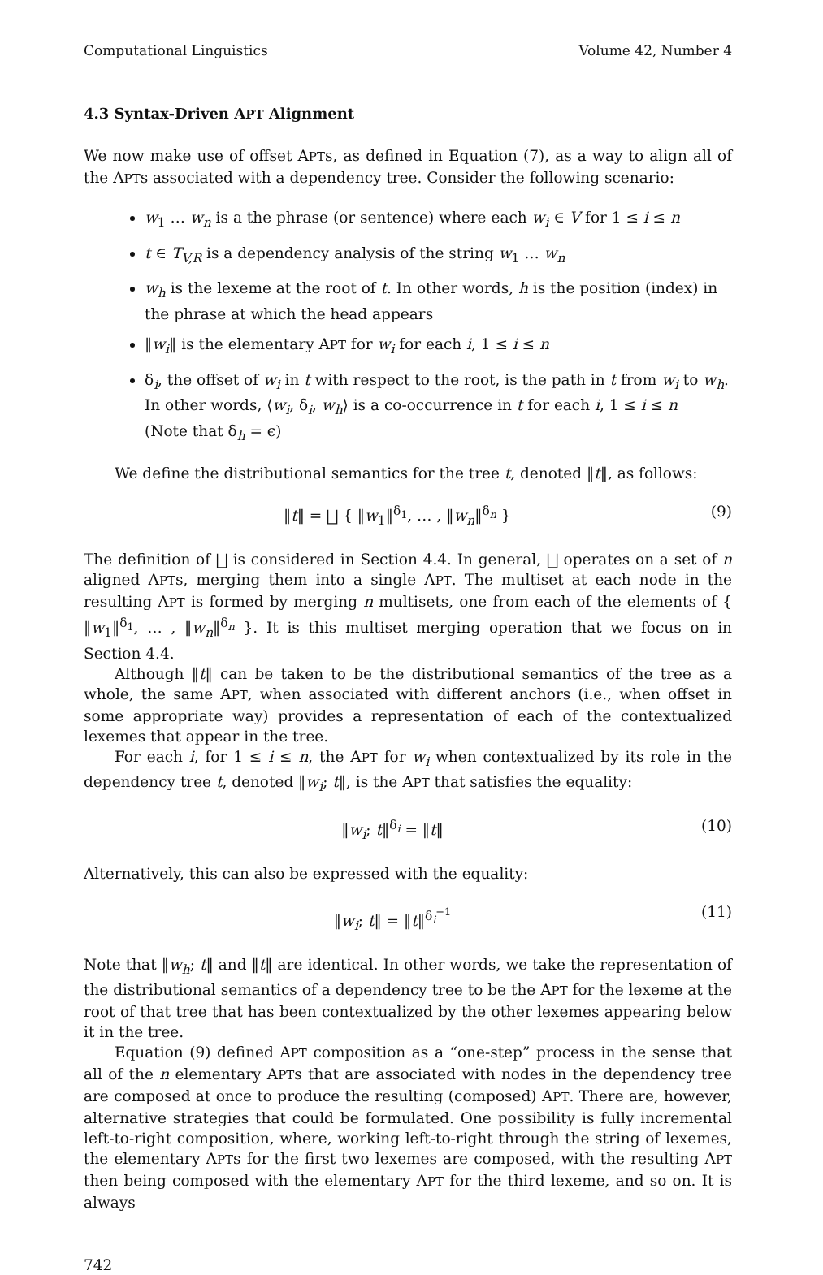Computational Linguistics Volume 42, Number 4
4.3 Syntax-Driven APT Alignment
We now make use of offset APTs, as defined in Equation (7), as a way to align all of the APTs associated with a dependency tree. Consider the following scenario:
w<sub>1</sub> … w<sub>n</sub> is a the phrase (or sentence) where each w<sub>i</sub> ∈ V for 1 ≤ i ≤ n
t ∈ T<sub>V,R</sub> is a dependency analysis of the string w<sub>1</sub> … w<sub>n</sub>
w<sub>h</sub> is the lexeme at the root of t. In other words, h is the position (index) in the phrase at which the head appears
‖w<sub>i</sub>‖ is the elementary APT for w<sub>i</sub> for each i, 1 ≤ i ≤ n
δ<sub>i</sub>, the offset of w<sub>i</sub> in t with respect to the root, is the path in t from w<sub>i</sub> to w<sub>h</sub>.
In other words, ⟨w<sub>i</sub>, δ<sub>i</sub>, w<sub>h</sub>⟩ is a co-occurrence in t for each i, 1 ≤ i ≤ n
(Note that δ<sub>h</sub> = ϵ)
We define the distributional semantics for the tree t, denoted ‖t‖, as follows:
‖t‖ = ⨆ { ‖w<sub>1</sub>‖<sup>δ<sub>1</sub></sup>, … , ‖w<sub>n</sub>‖<sup>δ<sub>n</sub></sup> } (9)
The definition of ⨆ is considered in Section 4.4. In general, ⨆ operates on a set of n aligned APTs, merging them into a single APT. The multiset at each node in the resulting APT is formed by merging n multisets, one from each of the elements of { ‖w<sub>1</sub>‖<sup>δ<sub>1</sub></sup>, … , ‖w<sub>n</sub>‖<sup>δ<sub>n</sub></sup> }. It is this multiset merging operation that we focus on in Section 4.4.
Although ‖t‖ can be taken to be the distributional semantics of the tree as a whole, the same APT, when associated with different anchors (i.e., when offset in some appropriate way) provides a representation of each of the contextualized lexemes that appear in the tree.
For each i, for 1 ≤ i ≤ n, the APT for w<sub>i</sub> when contextualized by its role in the dependency tree t, denoted ‖w<sub>i</sub>; t‖, is the APT that satisfies the equality:
‖w<sub>i</sub>; t‖<sup>δ<sub>i</sub></sup> = ‖t‖ (10)
Alternatively, this can also be expressed with the equality:
‖w<sub>i</sub>; t‖ = ‖t‖<sup>δ<sub>i</sub><sup>−1</sup></sup> (11)
Note that ‖w<sub>h</sub>; t‖ and ‖t‖ are identical. In other words, we take the representation of the distributional semantics of a dependency tree to be the APT for the lexeme at the root of that tree that has been contextualized by the other lexemes appearing below it in the tree.
Equation (9) defined APT composition as a “one-step” process in the sense that all of the n elementary APTs that are associated with nodes in the dependency tree are composed at once to produce the resulting (composed) APT. There are, however, alternative strategies that could be formulated. One possibility is fully incremental left-to-right composition, where, working left-to-right through the string of lexemes, the elementary APTs for the first two lexemes are composed, with the resulting APT then being composed with the elementary APT for the third lexeme, and so on. It is always
742